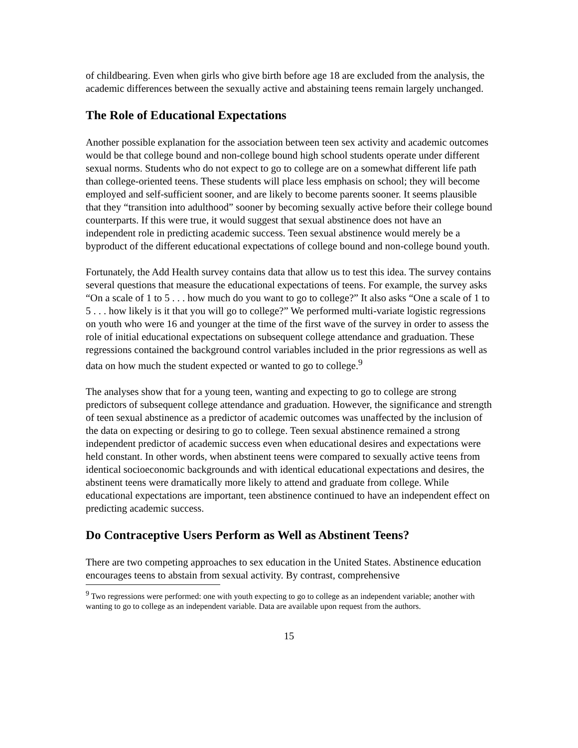of childbearing. Even when girls who give birth before age 18 are excluded from the analysis, the academic differences between the sexually active and abstaining teens remain largely unchanged.
The Role of Educational Expectations
Another possible explanation for the association between teen sex activity and academic outcomes would be that college bound and non-college bound high school students operate under different sexual norms. Students who do not expect to go to college are on a somewhat different life path than college-oriented teens. These students will place less emphasis on school; they will become employed and self-sufficient sooner, and are likely to become parents sooner. It seems plausible that they “transition into adulthood” sooner by becoming sexually active before their college bound counterparts. If this were true, it would suggest that sexual abstinence does not have an independent role in predicting academic success. Teen sexual abstinence would merely be a byproduct of the different educational expectations of college bound and non-college bound youth.
Fortunately, the Add Health survey contains data that allow us to test this idea. The survey contains several questions that measure the educational expectations of teens. For example, the survey asks “On a scale of 1 to 5 . . . how much do you want to go to college?” It also asks “One a scale of 1 to 5 . . . how likely is it that you will go to college?” We performed multi-variate logistic regressions on youth who were 16 and younger at the time of the first wave of the survey in order to assess the role of initial educational expectations on subsequent college attendance and graduation. These regressions contained the background control variables included in the prior regressions as well as data on how much the student expected or wanted to go to college.<sup>9</sup>
The analyses show that for a young teen, wanting and expecting to go to college are strong predictors of subsequent college attendance and graduation. However, the significance and strength of teen sexual abstinence as a predictor of academic outcomes was unaffected by the inclusion of the data on expecting or desiring to go to college. Teen sexual abstinence remained a strong independent predictor of academic success even when educational desires and expectations were held constant. In other words, when abstinent teens were compared to sexually active teens from identical socioeconomic backgrounds and with identical educational expectations and desires, the abstinent teens were dramatically more likely to attend and graduate from college. While educational expectations are important, teen abstinence continued to have an independent effect on predicting academic success.
Do Contraceptive Users Perform as Well as Abstinent Teens?
There are two competing approaches to sex education in the United States. Abstinence education encourages teens to abstain from sexual activity. By contrast, comprehensive
<sup>9</sup> Two regressions were performed: one with youth expecting to go to college as an independent variable; another with wanting to go to college as an independent variable. Data are available upon request from the authors.
15